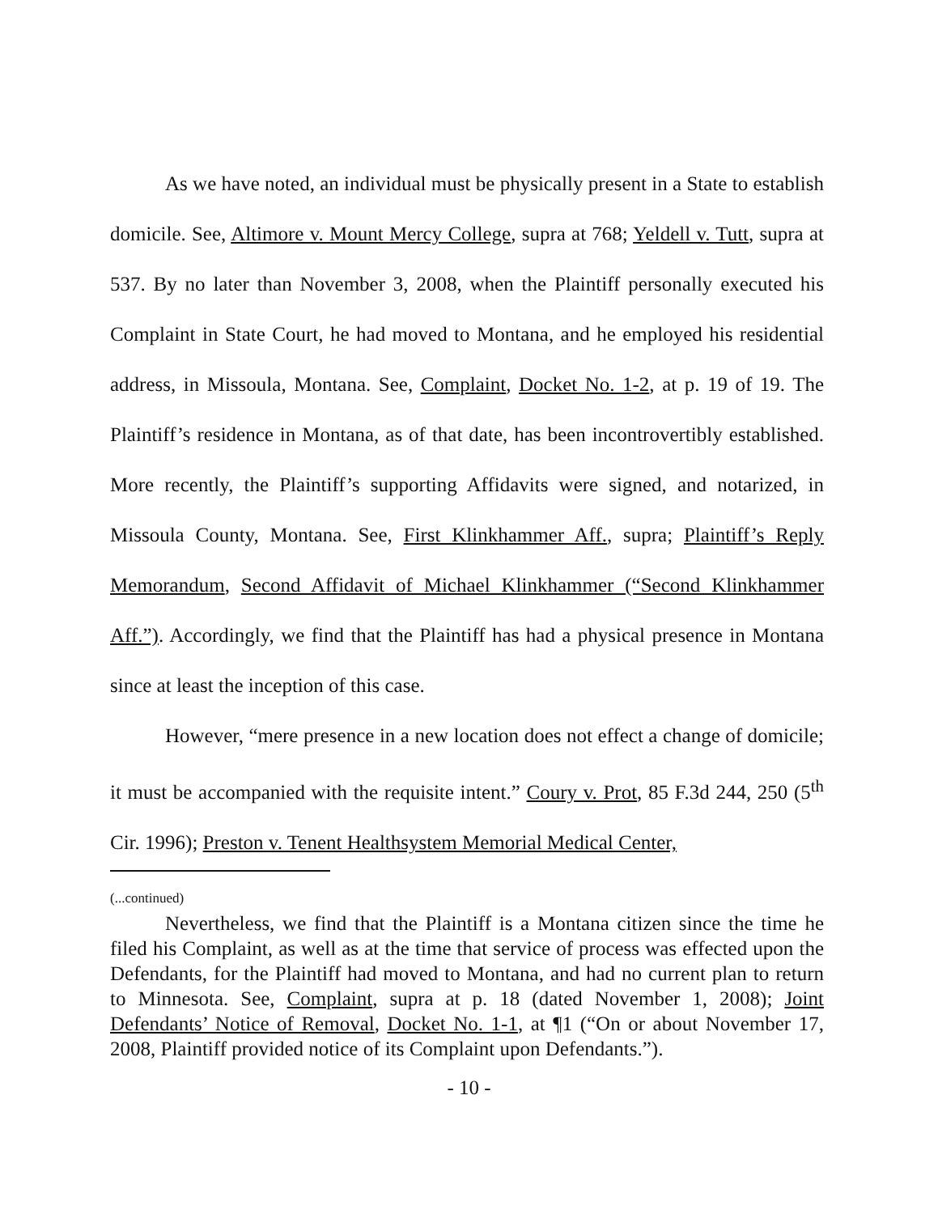As we have noted, an individual must be physically present in a State to establish domicile. See, Altimore v. Mount Mercy College, supra at 768; Yeldell v. Tutt, supra at 537. By no later than November 3, 2008, when the Plaintiff personally executed his Complaint in State Court, he had moved to Montana, and he employed his residential address, in Missoula, Montana. See, Complaint, Docket No. 1-2, at p. 19 of 19. The Plaintiff’s residence in Montana, as of that date, has been incontrovertibly established. More recently, the Plaintiff’s supporting Affidavits were signed, and notarized, in Missoula County, Montana. See, First Klinkhammer Aff., supra; Plaintiff’s Reply Memorandum, Second Affidavit of Michael Klinkhammer (“Second Klinkhammer Aff.”). Accordingly, we find that the Plaintiff has had a physical presence in Montana since at least the inception of this case.
However, “mere presence in a new location does not effect a change of domicile; it must be accompanied with the requisite intent.” Coury v. Prot, 85 F.3d 244, 250 (5<sup>th</sup> Cir. 1996); Preston v. Tenent Healthsystem Memorial Medical Center,
(...continued)
Nevertheless, we find that the Plaintiff is a Montana citizen since the time he filed his Complaint, as well as at the time that service of process was effected upon the Defendants, for the Plaintiff had moved to Montana, and had no current plan to return to Minnesota. See, Complaint, supra at p. 18 (dated November 1, 2008); Joint Defendants’ Notice of Removal, Docket No. 1-1, at ¶1 (“On or about November 17, 2008, Plaintiff provided notice of its Complaint upon Defendants.”).
- 10 -